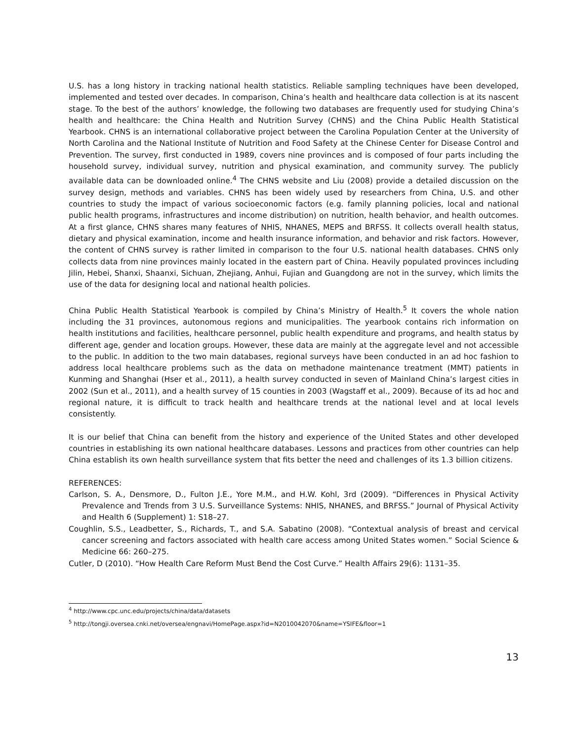U.S. has a long history in tracking national health statistics. Reliable sampling techniques have been developed, implemented and tested over decades. In comparison, China’s health and healthcare data collection is at its nascent stage. To the best of the authors’ knowledge, the following two databases are frequently used for studying China’s health and healthcare: the China Health and Nutrition Survey (CHNS) and the China Public Health Statistical Yearbook. CHNS is an international collaborative project between the Carolina Population Center at the University of North Carolina and the National Institute of Nutrition and Food Safety at the Chinese Center for Disease Control and Prevention. The survey, first conducted in 1989, covers nine provinces and is composed of four parts including the household survey, individual survey, nutrition and physical examination, and community survey. The publicly available data can be downloaded online.<sup>4</sup> The CHNS website and Liu (2008) provide a detailed discussion on the survey design, methods and variables. CHNS has been widely used by researchers from China, U.S. and other countries to study the impact of various socioeconomic factors (e.g. family planning policies, local and national public health programs, infrastructures and income distribution) on nutrition, health behavior, and health outcomes. At a first glance, CHNS shares many features of NHIS, NHANES, MEPS and BRFSS. It collects overall health status, dietary and physical examination, income and health insurance information, and behavior and risk factors. However, the content of CHNS survey is rather limited in comparison to the four U.S. national health databases. CHNS only collects data from nine provinces mainly located in the eastern part of China. Heavily populated provinces including Jilin, Hebei, Shanxi, Shaanxi, Sichuan, Zhejiang, Anhui, Fujian and Guangdong are not in the survey, which limits the use of the data for designing local and national health policies.
China Public Health Statistical Yearbook is compiled by China’s Ministry of Health.<sup>5</sup> It covers the whole nation including the 31 provinces, autonomous regions and municipalities. The yearbook contains rich information on health institutions and facilities, healthcare personnel, public health expenditure and programs, and health status by different age, gender and location groups. However, these data are mainly at the aggregate level and not accessible to the public. In addition to the two main databases, regional surveys have been conducted in an ad hoc fashion to address local healthcare problems such as the data on methadone maintenance treatment (MMT) patients in Kunming and Shanghai (Hser et al., 2011), a health survey conducted in seven of Mainland China’s largest cities in 2002 (Sun et al., 2011), and a health survey of 15 counties in 2003 (Wagstaff et al., 2009). Because of its ad hoc and regional nature, it is difficult to track health and healthcare trends at the national level and at local levels consistently.
It is our belief that China can benefit from the history and experience of the United States and other developed countries in establishing its own national healthcare databases. Lessons and practices from other countries can help China establish its own health surveillance system that fits better the need and challenges of its 1.3 billion citizens.
REFERENCES:
Carlson, S. A., Densmore, D., Fulton J.E., Yore M.M., and H.W. Kohl, 3rd (2009). “Differences in Physical Activity Prevalence and Trends from 3 U.S. Surveillance Systems: NHIS, NHANES, and BRFSS.” Journal of Physical Activity and Health 6 (Supplement) 1: S18–27.
Coughlin, S.S., Leadbetter, S., Richards, T., and S.A. Sabatino (2008). “Contextual analysis of breast and cervical cancer screening and factors associated with health care access among United States women.” Social Science & Medicine 66: 260–275.
Cutler, D (2010). “How Health Care Reform Must Bend the Cost Curve.” Health Affairs 29(6): 1131–35.
<sup>4</sup> http://www.cpc.unc.edu/projects/china/data/datasets
<sup>5</sup> http://tongji.oversea.cnki.net/oversea/engnavi/HomePage.aspx?id=N2010042070&name=YSIFE&floor=1
13